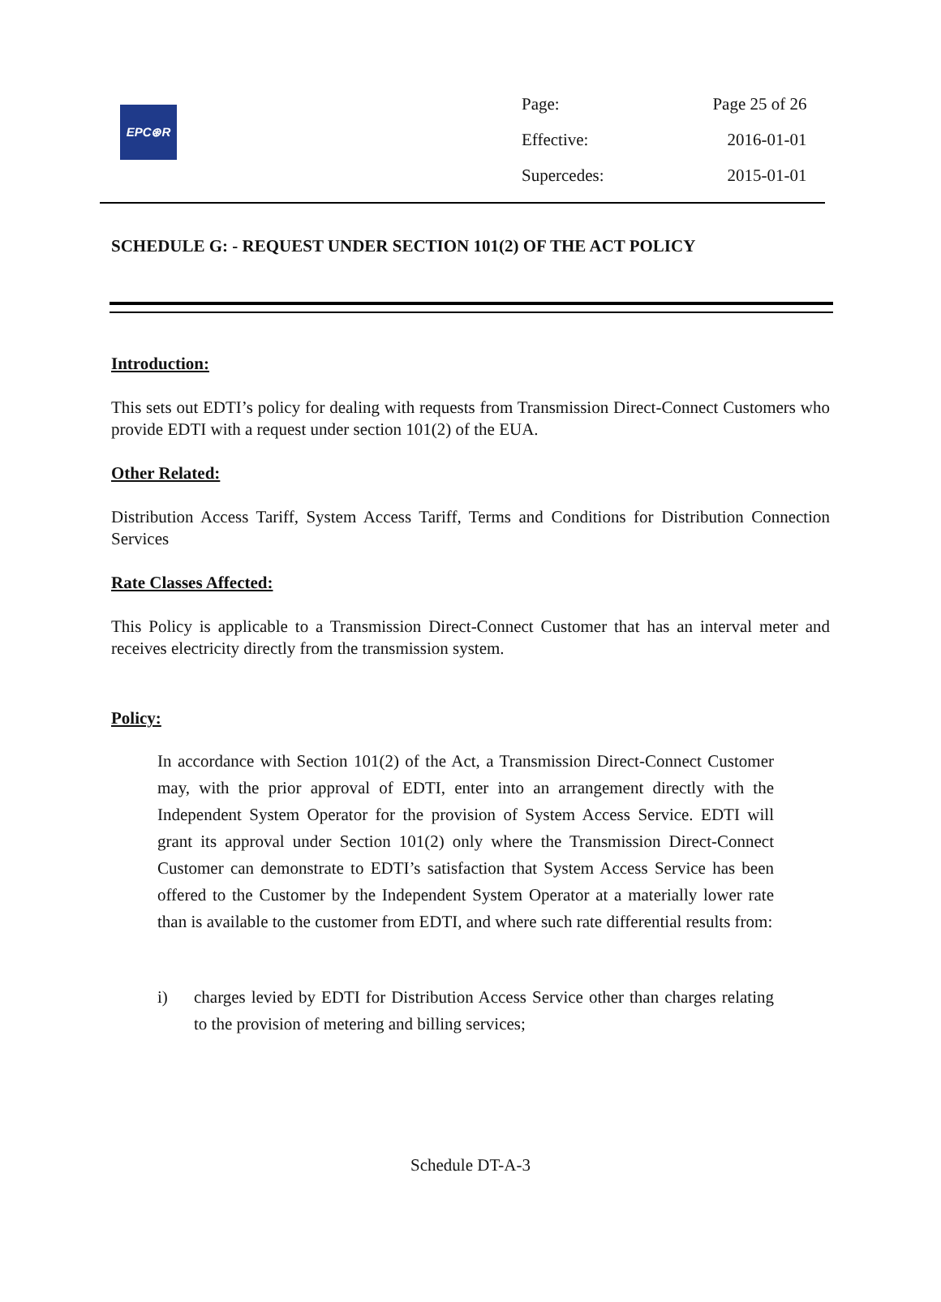EPC⊛R
| Page: | Page 25 of 26 |
| Effective: | 2016-01-01 |
| Supercedes: | 2015-01-01 |
SCHEDULE G: - REQUEST UNDER SECTION 101(2) OF THE ACT POLICY
Introduction:
This sets out EDTI’s policy for dealing with requests from Transmission Direct-Connect Customers who provide EDTI with a request under section 101(2) of the EUA.
Other Related:
Distribution Access Tariff, System Access Tariff, Terms and Conditions for Distribution Connection Services
Rate Classes Affected:
This Policy is applicable to a Transmission Direct-Connect Customer that has an interval meter and receives electricity directly from the transmission system.
Policy:
In accordance with Section 101(2) of the Act, a Transmission Direct-Connect Customer may, with the prior approval of EDTI, enter into an arrangement directly with the Independent System Operator for the provision of System Access Service. EDTI will grant its approval under Section 101(2) only where the Transmission Direct-Connect Customer can demonstrate to EDTI’s satisfaction that System Access Service has been offered to the Customer by the Independent System Operator at a materially lower rate than is available to the customer from EDTI, and where such rate differential results from:
i) charges levied by EDTI for Distribution Access Service other than charges relating to the provision of metering and billing services;
Schedule DT-A-3